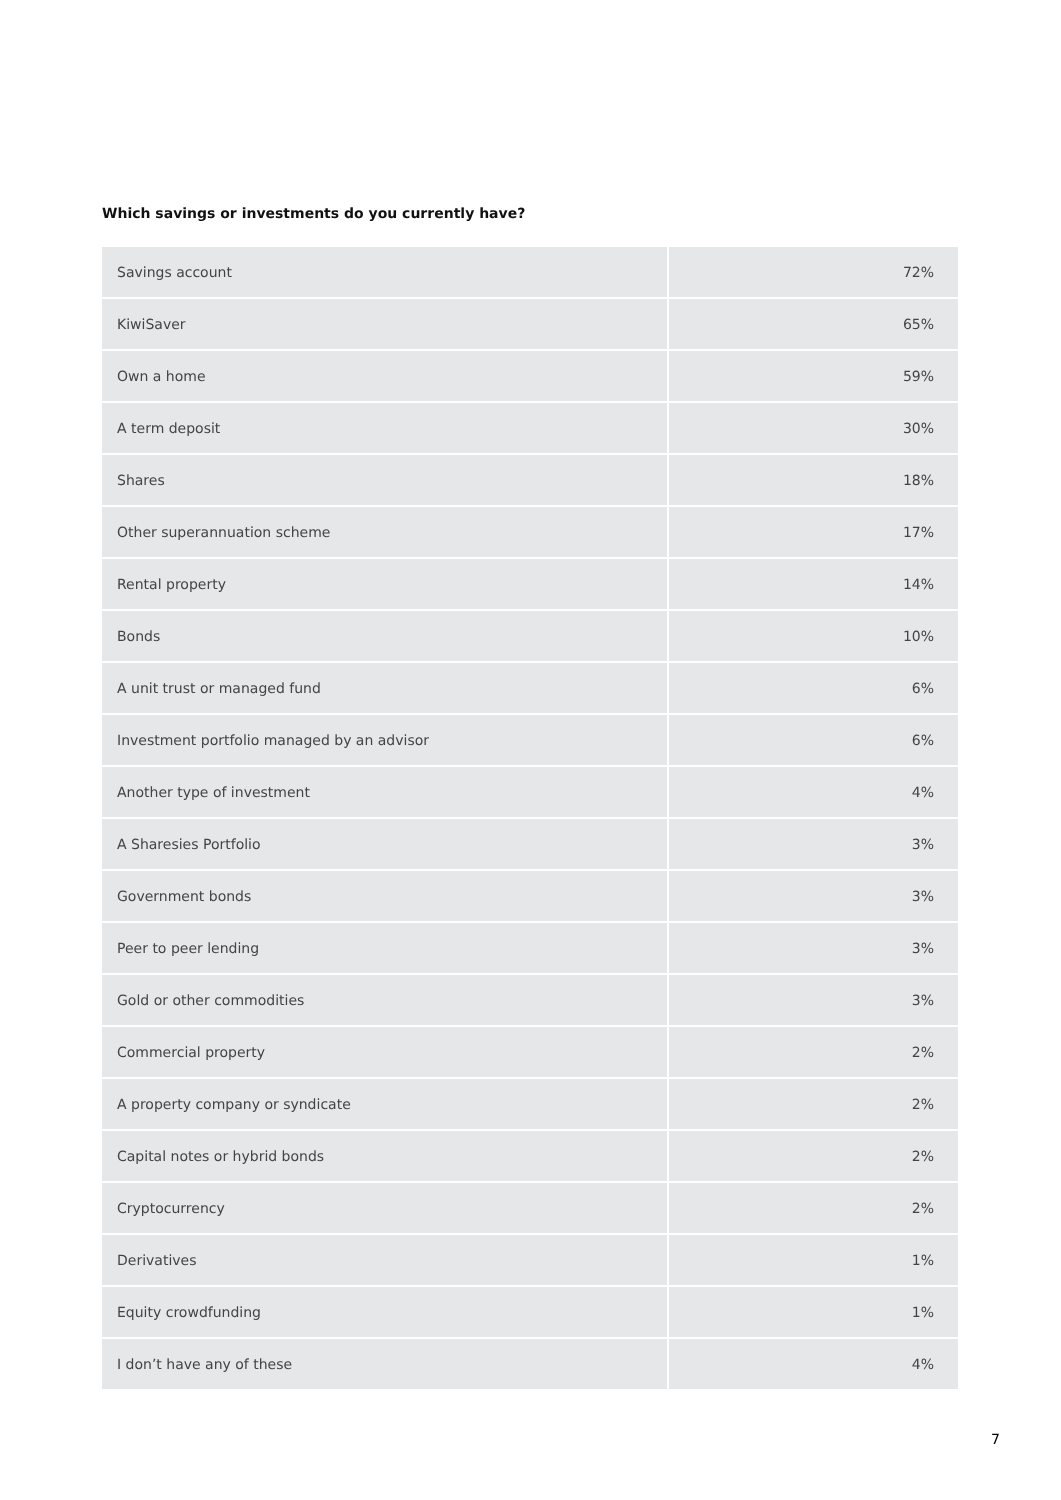Which savings or investments do you currently have?
| Savings account | 72% |
| KiwiSaver | 65% |
| Own a home | 59% |
| A term deposit | 30% |
| Shares | 18% |
| Other superannuation scheme | 17% |
| Rental property | 14% |
| Bonds | 10% |
| A unit trust or managed fund | 6% |
| Investment portfolio managed by an advisor | 6% |
| Another type of investment | 4% |
| A Sharesies Portfolio | 3% |
| Government bonds | 3% |
| Peer to peer lending | 3% |
| Gold or other commodities | 3% |
| Commercial property | 2% |
| A property company or syndicate | 2% |
| Capital notes or hybrid bonds | 2% |
| Cryptocurrency | 2% |
| Derivatives | 1% |
| Equity crowdfunding | 1% |
| I don’t have any of these | 4% |
7